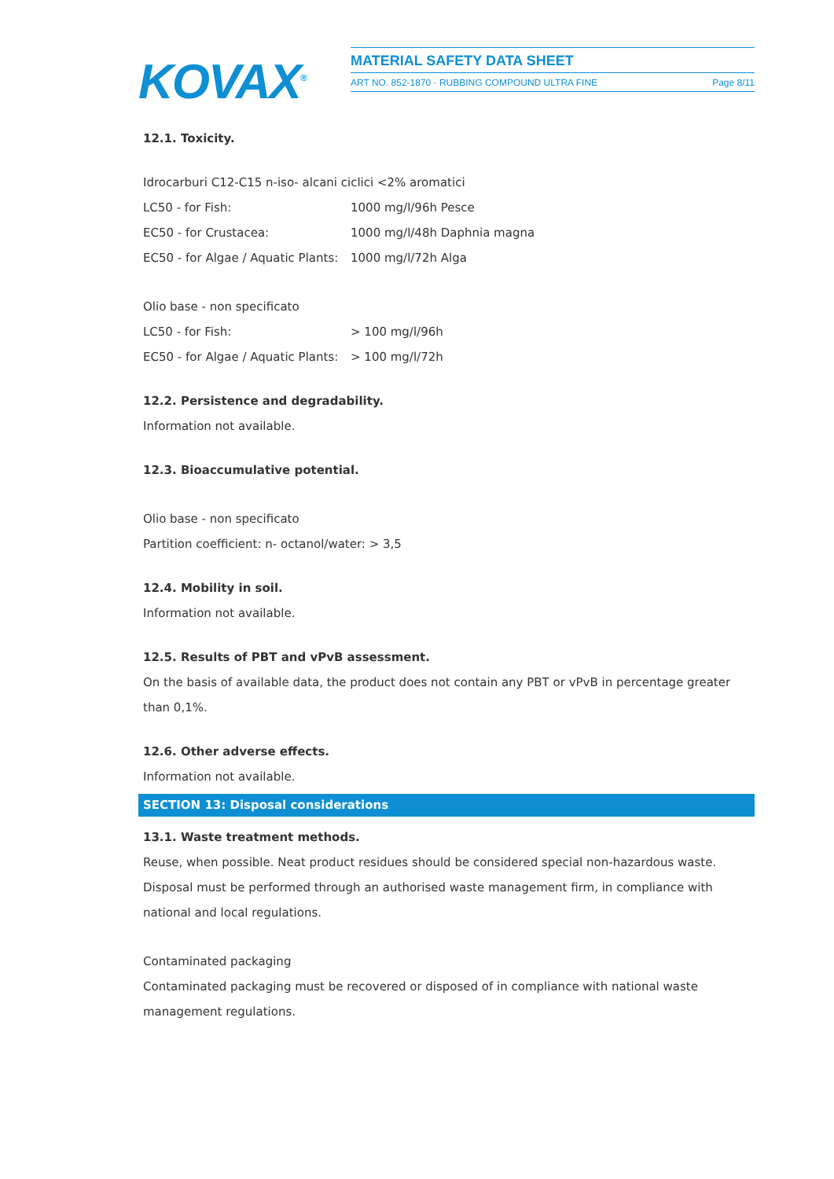KOVAX<sup>®</sup>
MATERIAL SAFETY DATA SHEET
ART NO. 852-1870 · RUBBING COMPOUND ULTRA FINE Page 8/11
12.1. Toxicity.
Idrocarburi C12-C15 n-iso- alcani ciclici <2% aromatici
| LC50 - for Fish: | 1000 mg/l/96h Pesce |
| EC50 - for Crustacea: | 1000 mg/l/48h Daphnia magna |
| EC50 - for Algae / Aquatic Plants: | 1000 mg/l/72h Alga |
Olio base - non specificato
| LC50 - for Fish: | > 100 mg/l/96h |
| EC50 - for Algae / Aquatic Plants: | > 100 mg/l/72h |
12.2. Persistence and degradability.
Information not available.
12.3. Bioaccumulative potential.
Olio base - non specificato
Partition coefficient: n- octanol/water: > 3,5
12.4. Mobility in soil.
Information not available.
12.5. Results of PBT and vPvB assessment.
On the basis of available data, the product does not contain any PBT or vPvB in percentage greater than 0,1%.
12.6. Other adverse effects.
Information not available.
SECTION 13: Disposal considerations
13.1. Waste treatment methods.
Reuse, when possible. Neat product residues should be considered special non-hazardous waste. Disposal must be performed through an authorised waste management firm, in compliance with national and local regulations.
Contaminated packaging
Contaminated packaging must be recovered or disposed of in compliance with national waste management regulations.